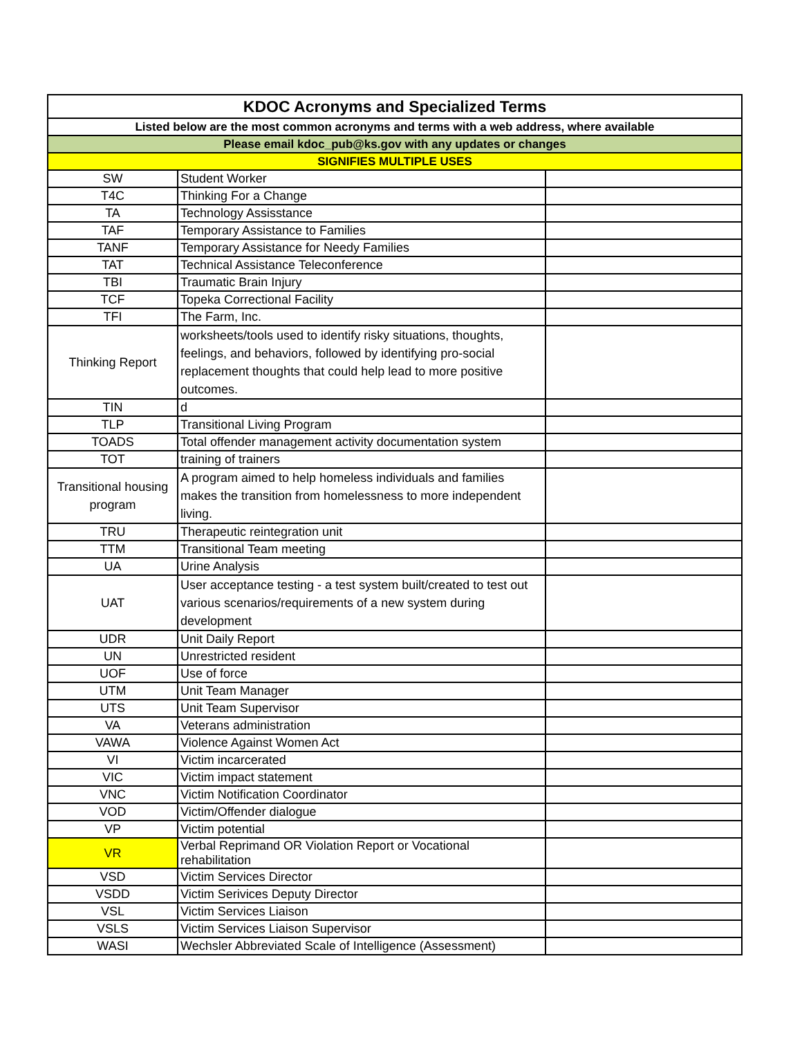| KDOC Acronyms and Specialized Terms | | |
| --- | --- | --- |
| Listed below are the most common acronyms and terms with a web address, where available | | |
| Please email kdoc_pub@ks.gov with any updates or changes | | |
| SIGNIFIES MULTIPLE USES | | |
| SW | Student Worker | |
| T4C | Thinking For a Change | |
| TA | Technology Assisstance | |
| TAF | Temporary Assistance to Families | |
| TANF | Temporary Assistance for Needy Families | |
| TAT | Technical Assistance Teleconference | |
| TBI | Traumatic Brain Injury | |
| TCF | Topeka Correctional Facility | |
| TFI | The Farm, Inc. | |
| Thinking Report | worksheets/tools used to identify risky situations, thoughts, feelings, and behaviors, followed by identifying pro-social replacement thoughts that could help lead to more positive outcomes. | |
| TIN | d | |
| TLP | Transitional Living Program | |
| TOADS | Total offender management activity documentation system | |
| TOT | training of trainers | |
| Transitional housing program | A program aimed to help homeless individuals and families makes the transition from homelessness to more independent living. | |
| TRU | Therapeutic reintegration unit | |
| TTM | Transitional Team meeting | |
| UA | Urine Analysis | |
| UAT | User acceptance testing - a test system built/created to test out various scenarios/requirements of a new system during development | |
| UDR | Unit Daily Report | |
| UN | Unrestricted resident | |
| UOF | Use of force | |
| UTM | Unit Team Manager | |
| UTS | Unit Team Supervisor | |
| VA | Veterans administration | |
| VAWA | Violence Against Women Act | |
| VI | Victim incarcerated | |
| VIC | Victim impact statement | |
| VNC | Victim Notification Coordinator | |
| VOD | Victim/Offender dialogue | |
| VP | Victim potential | |
| VR | Verbal Reprimand OR Violation Report or Vocational rehabilitation | |
| VSD | Victim Services Director | |
| VSDD | Victim Serivices Deputy Director | |
| VSL | Victim Services Liaison | |
| VSLS | Victim Services Liaison Supervisor | |
| WASI | Wechsler Abbreviated Scale of Intelligence (Assessment) | |